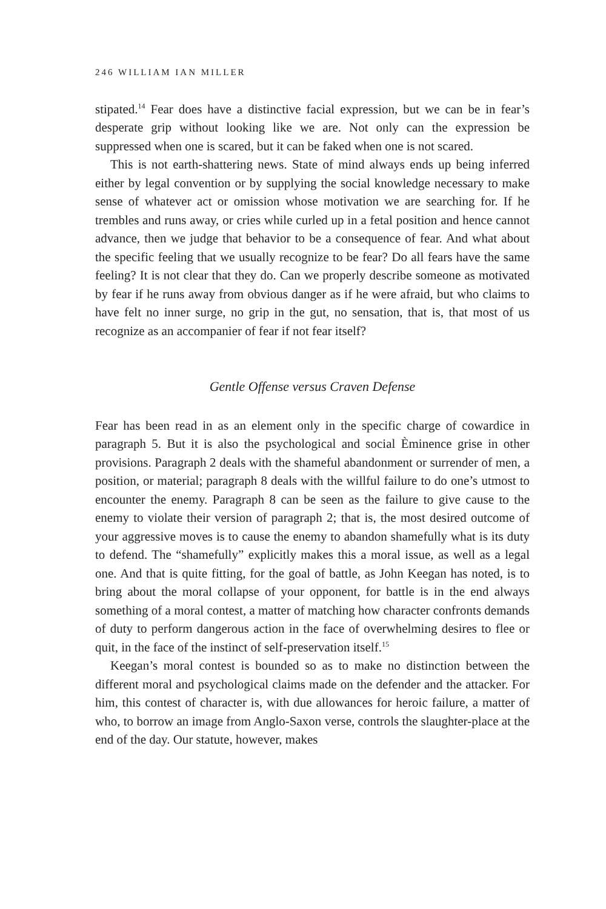246 WILLIAM IAN MILLER
stipated.<sup>14</sup> Fear does have a distinctive facial expression, but we can be in fear’s desperate grip without looking like we are. Not only can the expression be suppressed when one is scared, but it can be faked when one is not scared.
This is not earth-shattering news. State of mind always ends up being inferred either by legal convention or by supplying the social knowledge necessary to make sense of whatever act or omission whose motivation we are searching for. If he trembles and runs away, or cries while curled up in a fetal position and hence cannot advance, then we judge that behavior to be a consequence of fear. And what about the specific feeling that we usually recognize to be fear? Do all fears have the same feeling? It is not clear that they do. Can we properly describe someone as motivated by fear if he runs away from obvious danger as if he were afraid, but who claims to have felt no inner surge, no grip in the gut, no sensation, that is, that most of us recognize as an accompanier of fear if not fear itself?
Gentle Offense versus Craven Defense
Fear has been read in as an element only in the specific charge of cowardice in paragraph 5. But it is also the psychological and social Èminence grise in other provisions. Paragraph 2 deals with the shameful abandonment or surrender of men, a position, or material; paragraph 8 deals with the willful failure to do one’s utmost to encounter the enemy. Paragraph 8 can be seen as the failure to give cause to the enemy to violate their version of paragraph 2; that is, the most desired outcome of your aggressive moves is to cause the enemy to abandon shamefully what is its duty to defend. The “shamefully” explicitly makes this a moral issue, as well as a legal one. And that is quite fitting, for the goal of battle, as John Keegan has noted, is to bring about the moral collapse of your opponent, for battle is in the end always something of a moral contest, a matter of matching how character confronts demands of duty to perform dangerous action in the face of overwhelming desires to flee or quit, in the face of the instinct of self-preservation itself.<sup>15</sup>
Keegan’s moral contest is bounded so as to make no distinction between the different moral and psychological claims made on the defender and the attacker. For him, this contest of character is, with due allowances for heroic failure, a matter of who, to borrow an image from Anglo-Saxon verse, controls the slaughter-place at the end of the day. Our statute, however, makes